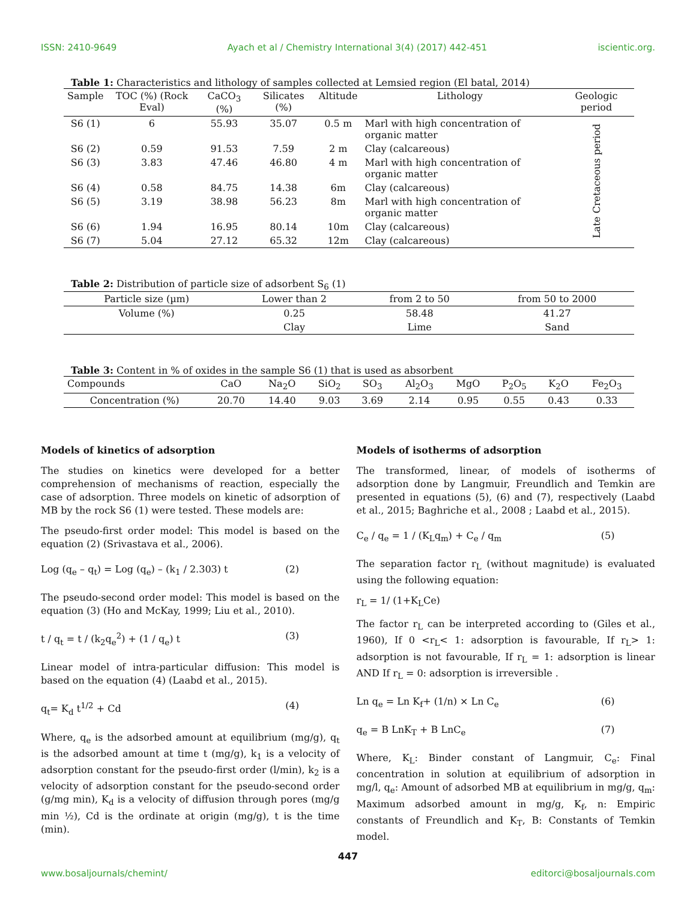ISSN: 2410-9649 Ayach et al / Chemistry International 3(4) (2017) 442-451 iscientic.org.
Table 1: Characteristics and lithology of samples collected at Lemsied region (El batal, 2014)
| Sample | TOC (%) (Rock Eval) | CaCO<sub>3</sub> (%) | Silicates (%) | Altitude | Lithology | Geologic period |
| --- | --- | --- | --- | --- | --- | --- |
| S6 (1) | 6 | 55.93 | 35.07 | 0.5 m | Marl with high concentration of organic matter | Late Cretaceous period |
| S6 (2) | 0.59 | 91.53 | 7.59 | 2 m | Clay (calcareous) | |
| S6 (3) | 3.83 | 47.46 | 46.80 | 4 m | Marl with high concentration of organic matter | |
| S6 (4) | 0.58 | 84.75 | 14.38 | 6m | Clay (calcareous) | |
| S6 (5) | 3.19 | 38.98 | 56.23 | 8m | Marl with high concentration of organic matter | |
| S6 (6) | 1.94 | 16.95 | 80.14 | 10m | Clay (calcareous) | |
| S6 (7) | 5.04 | 27.12 | 65.32 | 12m | Clay (calcareous) | |
Table 2: Distribution of particle size of adsorbent S<sub>6</sub> (1)
| Particle size (µm) | Lower than 2 | from 2 to 50 | from 50 to 2000 |
| --- | --- | --- | --- |
| Volume (%) | 0.25 | 58.48 | 41.27 |
| | Clay | Lime | Sand |
Table 3: Content in % of oxides in the sample S6 (1) that is used as absorbent
| Compounds | CaO | Na<sub>2</sub>O | SiO<sub>2</sub> | SO<sub>3</sub> | Al<sub>2</sub>O<sub>3</sub> | MgO | P<sub>2</sub>O<sub>5</sub> | K<sub>2</sub>O | Fe<sub>2</sub>O<sub>3</sub> |
| --- | --- | --- | --- | --- | --- | --- | --- | --- | --- |
| Concentration (%) | 20.70 | 14.40 | 9.03 | 3.69 | 2.14 | 0.95 | 0.55 | 0.43 | 0.33 |
Models of kinetics of adsorption
The studies on kinetics were developed for a better comprehension of mechanisms of reaction, especially the case of adsorption. Three models on kinetic of adsorption of MB by the rock S6 (1) were tested. These models are:
The pseudo-first order model: This model is based on the equation (2) (Srivastava et al., 2006).
Log (q<sub>e</sub> – q<sub>t</sub>) = Log (q<sub>e</sub>) – (k<sub>1</sub> / 2.303) t (2)
The pseudo-second order model: This model is based on the equation (3) (Ho and McKay, 1999; Liu et al., 2010).
t / q<sub>t</sub> = t / (k<sub>2</sub>q<sub>e</sub><sup>2</sup>) + (1 / q<sub>e</sub>) t (3)
Linear model of intra-particular diffusion: This model is based on the equation (4) (Laabd et al., 2015).
q<sub>t</sub>= K<sub>d</sub> t<sup>1/2</sup> + Cd (4)
Where, q<sub>e</sub> is the adsorbed amount at equilibrium (mg/g), q<sub>t</sub> is the adsorbed amount at time t (mg/g), k<sub>1</sub> is a velocity of adsorption constant for the pseudo-first order (l/min), k<sub>2</sub> is a velocity of adsorption constant for the pseudo-second order (g/mg min), K<sub>d</sub> is a velocity of diffusion through pores (mg/g min ½), Cd is the ordinate at origin (mg/g), t is the time (min).
Models of isotherms of adsorption
The transformed, linear, of models of isotherms of adsorption done by Langmuir, Freundlich and Temkin are presented in equations (5), (6) and (7), respectively (Laabd et al., 2015; Baghriche et al., 2008 ; Laabd et al., 2015).
C<sub>e</sub> / q<sub>e</sub> = 1 / (K<sub>L</sub>q<sub>m</sub>) + C<sub>e</sub> / q<sub>m</sub> (5)
The separation factor r<sub>L</sub> (without magnitude) is evaluated using the following equation:
r<sub>L</sub> = 1/ (1+K<sub>L</sub>Ce)
The factor r<sub>L</sub> can be interpreted according to (Giles et al., 1960), If 0 <r<sub>L</sub>< 1: adsorption is favourable, If r<sub>L</sub>> 1: adsorption is not favourable, If r<sub>L</sub> = 1: adsorption is linear AND If r<sub>L</sub> = 0: adsorption is irreversible .
Ln q<sub>e</sub> = Ln K<sub>f</sub>+ (1/n) × Ln C<sub>e</sub> (6)
q<sub>e</sub> = B LnK<sub>T</sub> + B LnC<sub>e</sub> (7)
Where, K<sub>L</sub>: Binder constant of Langmuir, C<sub>e</sub>: Final concentration in solution at equilibrium of adsorption in mg/l, q<sub>e</sub>: Amount of adsorbed MB at equilibrium in mg/g, q<sub>m</sub>: Maximum adsorbed amount in mg/g, K<sub>f</sub>, n: Empiric constants of Freundlich and K<sub>T</sub>, B: Constants of Temkin model.
447
www.bosaljournals/chemint/ editorci@bosaljournals.com